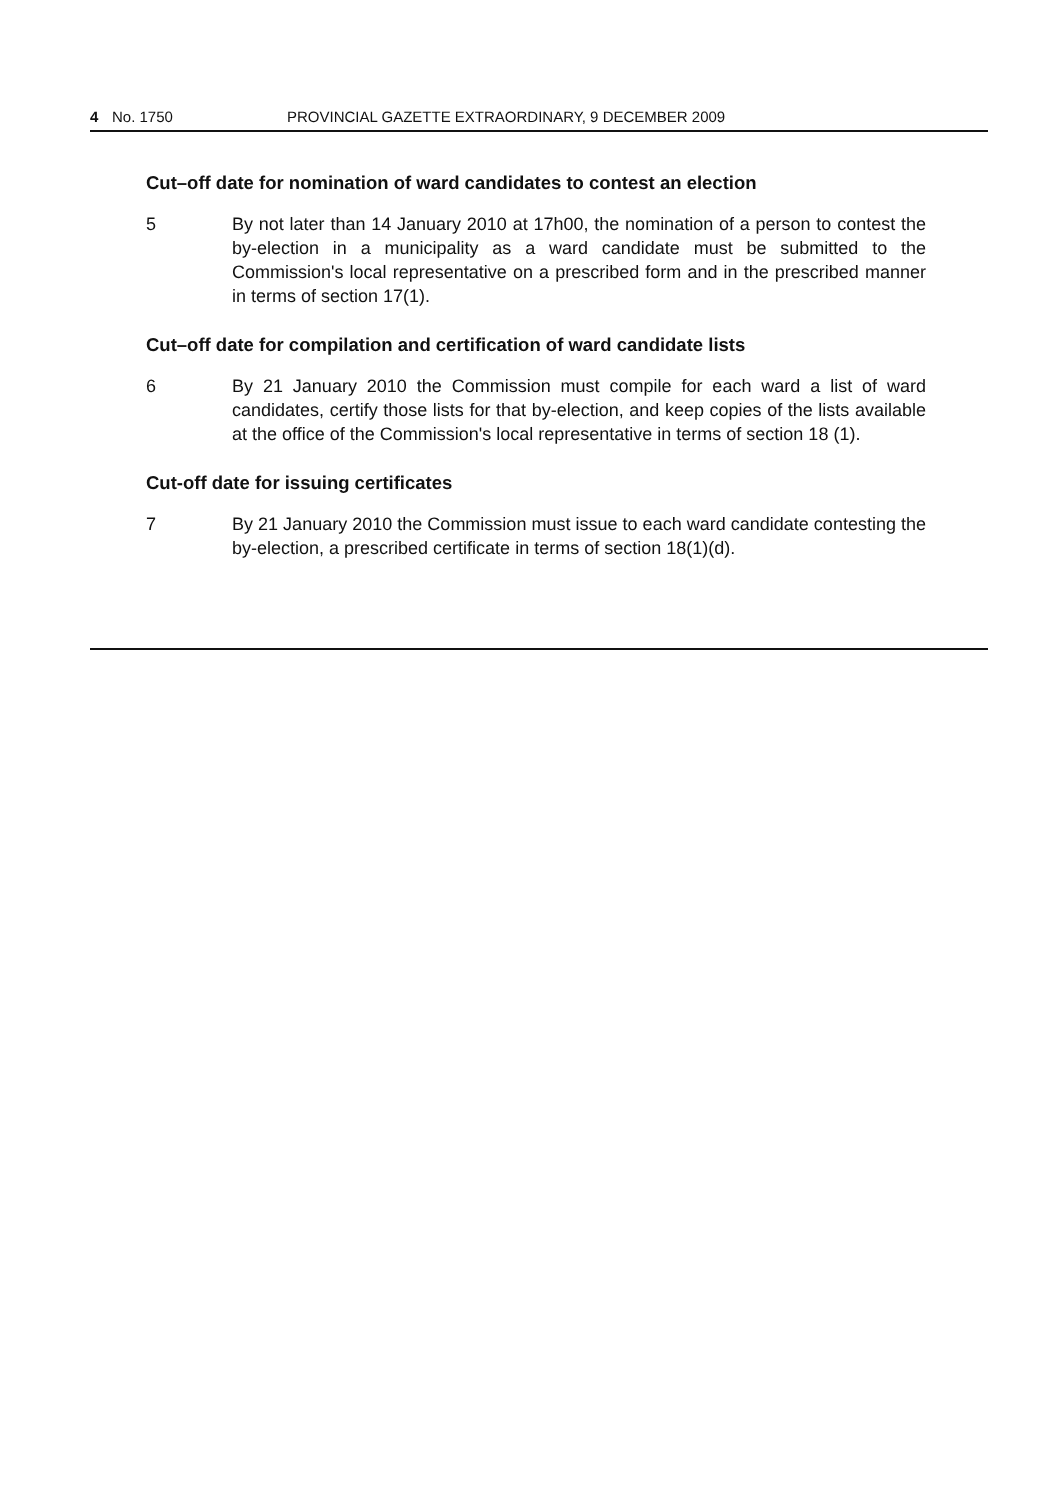4 No. 1750 PROVINCIAL GAZETTE EXTRAORDINARY, 9 DECEMBER 2009
Cut–off date for nomination of ward candidates to contest an election
5 By not later than 14 January 2010 at 17h00, the nomination of a person to contest the by-election in a municipality as a ward candidate must be submitted to the Commission's local representative on a prescribed form and in the prescribed manner in terms of section 17(1).
Cut–off date for compilation and certification of ward candidate lists
6 By 21 January 2010 the Commission must compile for each ward a list of ward candidates, certify those lists for that by-election, and keep copies of the lists available at the office of the Commission's local representative in terms of section 18 (1).
Cut-off date for issuing certificates
7 By 21 January 2010 the Commission must issue to each ward candidate contesting the by-election, a prescribed certificate in terms of section 18(1)(d).